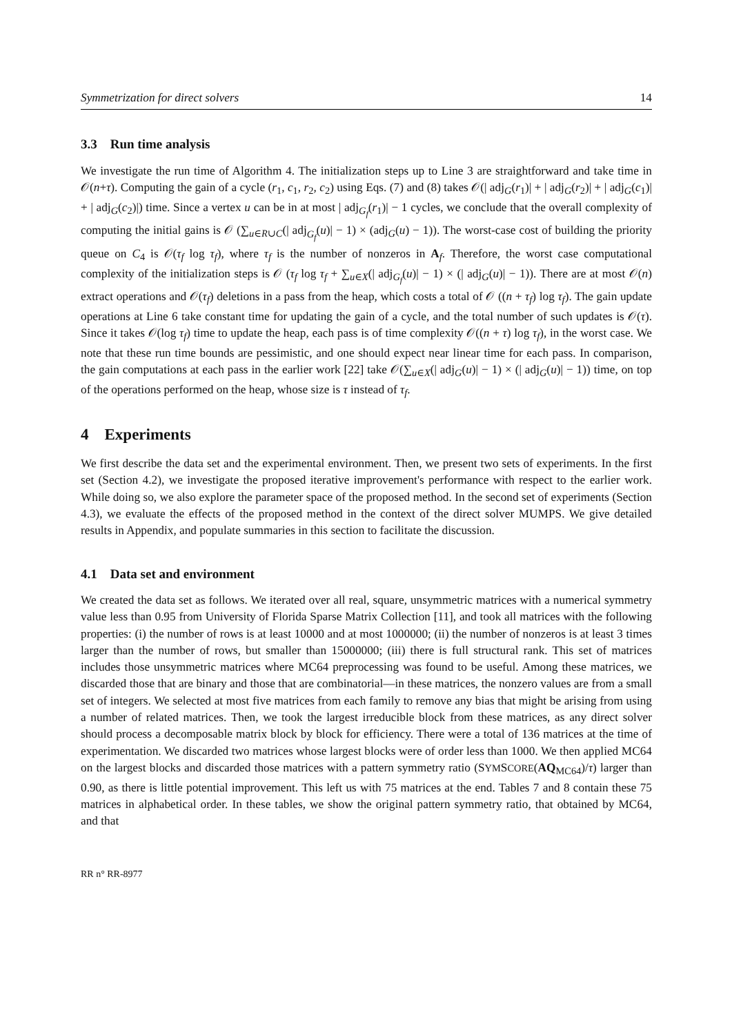Symmetrization for direct solvers 14
3.3 Run time analysis
We investigate the run time of Algorithm 4. The initialization steps up to Line 3 are straightforward and take time in 𝒪(n+τ). Computing the gain of a cycle (r<sub>1</sub>, c<sub>1</sub>, r<sub>2</sub>, c<sub>2</sub>) using Eqs. (7) and (8) takes 𝒪(| adj<sub>G</sub>(r<sub>1</sub>)| + | adj<sub>G</sub>(r<sub>2</sub>)| + | adj<sub>G</sub>(c<sub>1</sub>)| + | adj<sub>G</sub>(c<sub>2</sub>)|) time. Since a vertex u can be in at most | adj<sub>G<sub>f</sub></sub>(r<sub>1</sub>)| − 1 cycles, we conclude that the overall complexity of computing the initial gains is 𝒪 (∑<sub>u∈R∪C</sub>(| adj<sub>G<sub>f</sub></sub>(u)| − 1) × (adj<sub>G</sub>(u) − 1)). The worst-case cost of building the priority queue on C<sub>4</sub> is 𝒪(τ<sub>f</sub> log τ<sub>f</sub>), where τ<sub>f</sub> is the number of nonzeros in A<sub>f</sub>. Therefore, the worst case computational complexity of the initialization steps is 𝒪 (τ<sub>f</sub> log τ<sub>f</sub> + ∑<sub>u∈X</sub>(| adj<sub>G<sub>f</sub></sub>(u)| − 1) × (| adj<sub>G</sub>(u)| − 1)). There are at most 𝒪(n) extract operations and 𝒪(τ<sub>f</sub>) deletions in a pass from the heap, which costs a total of 𝒪 ((n + τ<sub>f</sub>) log τ<sub>f</sub>). The gain update operations at Line 6 take constant time for updating the gain of a cycle, and the total number of such updates is 𝒪(τ). Since it takes 𝒪(log τ<sub>f</sub>) time to update the heap, each pass is of time complexity 𝒪((n + τ) log τ<sub>f</sub>), in the worst case. We note that these run time bounds are pessimistic, and one should expect near linear time for each pass. In comparison, the gain computations at each pass in the earlier work [22] take 𝒪(∑<sub>u∈X</sub>(| adj<sub>G</sub>(u)| − 1) × (| adj<sub>G</sub>(u)| − 1)) time, on top of the operations performed on the heap, whose size is τ instead of τ<sub>f</sub>.
4 Experiments
We first describe the data set and the experimental environment. Then, we present two sets of experiments. In the first set (Section 4.2), we investigate the proposed iterative improvement's performance with respect to the earlier work. While doing so, we also explore the parameter space of the proposed method. In the second set of experiments (Section 4.3), we evaluate the effects of the proposed method in the context of the direct solver MUMPS. We give detailed results in Appendix, and populate summaries in this section to facilitate the discussion.
4.1 Data set and environment
We created the data set as follows. We iterated over all real, square, unsymmetric matrices with a numerical symmetry value less than 0.95 from University of Florida Sparse Matrix Collection [11], and took all matrices with the following properties: (i) the number of rows is at least 10000 and at most 1000000; (ii) the number of nonzeros is at least 3 times larger than the number of rows, but smaller than 15000000; (iii) there is full structural rank. This set of matrices includes those unsymmetric matrices where MC64 preprocessing was found to be useful. Among these matrices, we discarded those that are binary and those that are combinatorial—in these matrices, the nonzero values are from a small set of integers. We selected at most five matrices from each family to remove any bias that might be arising from using a number of related matrices. Then, we took the largest irreducible block from these matrices, as any direct solver should process a decomposable matrix block by block for efficiency. There were a total of 136 matrices at the time of experimentation. We discarded two matrices whose largest blocks were of order less than 1000. We then applied MC64 on the largest blocks and discarded those matrices with a pattern symmetry ratio (SYMSCORE(AQ<sub>MC64</sub>)/τ) larger than 0.90, as there is little potential improvement. This left us with 75 matrices at the end. Tables 7 and 8 contain these 75 matrices in alphabetical order. In these tables, we show the original pattern symmetry ratio, that obtained by MC64, and that
RR n° RR-8977